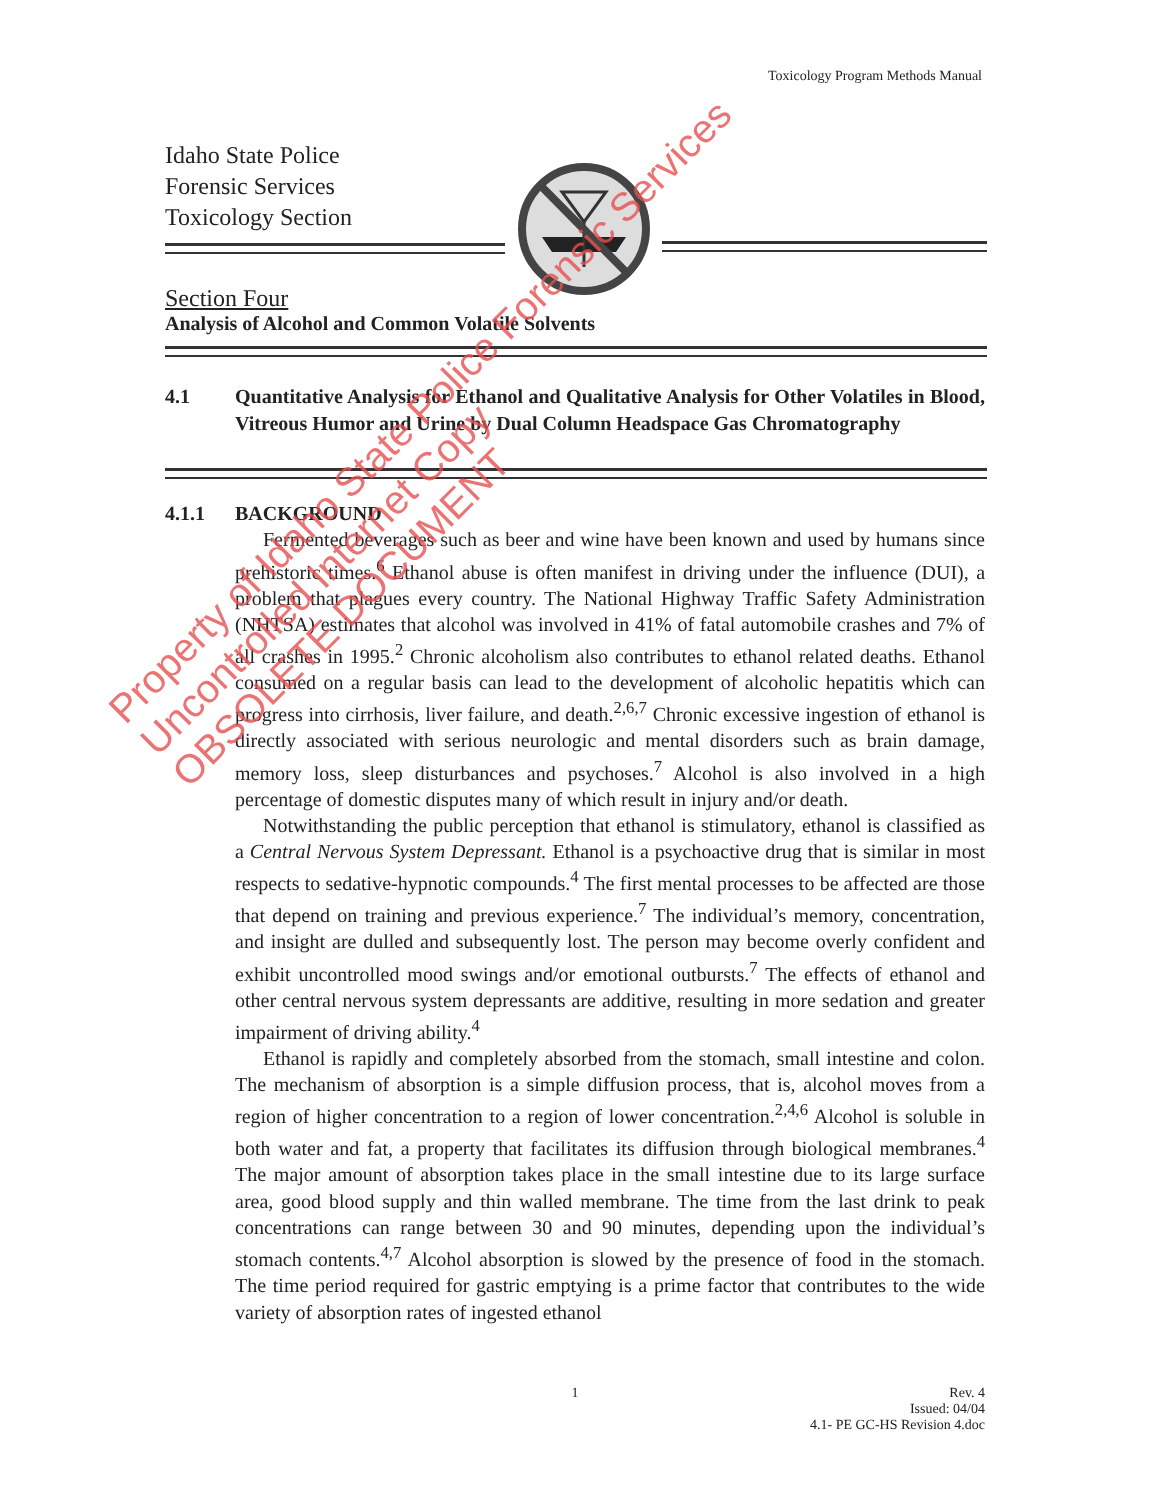Toxicology Program Methods Manual
Idaho State Police
Forensic Services
Toxicology Section
Section Four
Analysis of Alcohol and Common Volatile Solvents
4.1 Quantitative Analysis for Ethanol and Qualitative Analysis for Other Volatiles in Blood, Vitreous Humor and Urine by Dual Column Headspace Gas Chromatography
4.1.1 BACKGROUND
Fermented beverages such as beer and wine have been known and used by humans since prehistoric times.<sup>6</sup> Ethanol abuse is often manifest in driving under the influence (DUI), a problem that plagues every country. The National Highway Traffic Safety Administration (NHTSA) estimates that alcohol was involved in 41% of fatal automobile crashes and 7% of all crashes in 1995.<sup>2</sup> Chronic alcoholism also contributes to ethanol related deaths. Ethanol consumed on a regular basis can lead to the development of alcoholic hepatitis which can progress into cirrhosis, liver failure, and death.<sup>2,6,7</sup> Chronic excessive ingestion of ethanol is directly associated with serious neurologic and mental disorders such as brain damage, memory loss, sleep disturbances and psychoses.<sup>7</sup> Alcohol is also involved in a high percentage of domestic disputes many of which result in injury and/or death.
Notwithstanding the public perception that ethanol is stimulatory, ethanol is classified as a Central Nervous System Depressant. Ethanol is a psychoactive drug that is similar in most respects to sedative-hypnotic compounds.<sup>4</sup> The first mental processes to be affected are those that depend on training and previous experience.<sup>7</sup> The individual’s memory, concentration, and insight are dulled and subsequently lost. The person may become overly confident and exhibit uncontrolled mood swings and/or emotional outbursts.<sup>7</sup> The effects of ethanol and other central nervous system depressants are additive, resulting in more sedation and greater impairment of driving ability.<sup>4</sup>
Ethanol is rapidly and completely absorbed from the stomach, small intestine and colon. The mechanism of absorption is a simple diffusion process, that is, alcohol moves from a region of higher concentration to a region of lower concentration.<sup>2,4,6</sup> Alcohol is soluble in both water and fat, a property that facilitates its diffusion through biological membranes.<sup>4</sup> The major amount of absorption takes place in the small intestine due to its large surface area, good blood supply and thin walled membrane. The time from the last drink to peak concentrations can range between 30 and 90 minutes, depending upon the individual’s stomach contents.<sup>4,7</sup> Alcohol absorption is slowed by the presence of food in the stomach. The time period required for gastric emptying is a prime factor that contributes to the wide variety of absorption rates of ingested ethanol
1 Rev. 4
Issued: 04/04
4.1- PE GC-HS Revision 4.doc
Property of Idaho State Police Forensic Services
Uncontrolled Internet Copy
OBSOLETE DOCUMENT